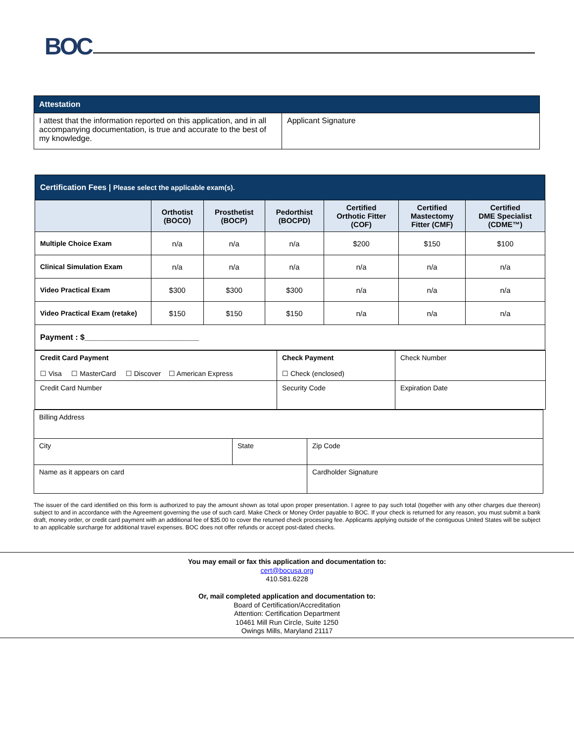BOC
| Attestation | |
| I attest that the information reported on this application, and in all accompanying documentation, is true and accurate to the best of my knowledge. | Applicant Signature |
| Certification Fees / Please select the applicable exam(s). | | | | | | |
| | Orthotist (BOCO) | Prosthetist (BOCP) | Pedorthist (BOCPD) | Certified Orthotic Fitter (COF) | Certified Mastectomy Fitter (CMF) | Certified DME Specialist (CDME™) |
| Multiple Choice Exam | n/a | n/a | n/a | $200 | $150 | $100 |
| Clinical Simulation Exam | n/a | n/a | n/a | n/a | n/a | n/a |
| Video Practical Exam | $300 | $300 | $300 | n/a | n/a | n/a |
| Video Practical Exam (retake) | $150 | $150 | $150 | n/a | n/a | n/a |
| Payment : $__________________________ | | | | | | |
| Credit Card Payment ☐ Visa ☐ MasterCard ☐ Discover ☐ American Express | Check Payment ☐ Check (enclosed) | Check Number |
| Credit Card Number | Security Code | Expiration Date |
| Billing Address | | |
| City | State | Zip Code |
| Name as it appears on card | | Cardholder Signature |
The issuer of the card identified on this form is authorized to pay the amount shown as total upon proper presentation. I agree to pay such total (together with any other charges due thereon) subject to and in accordance with the Agreement governing the use of such card. Make Check or Money Order payable to BOC. If your check is returned for any reason, you must submit a bank draft, money order, or credit card payment with an additional fee of $35.00 to cover the returned check processing fee. Applicants applying outside of the contiguous United States will be subject to an applicable surcharge for additional travel expenses. BOC does not offer refunds or accept post-dated checks.
You may email or fax this application and documentation to:
cert@bocusa.org
410.581.6228
Or, mail completed application and documentation to:
Board of Certification/Accreditation
Attention: Certification Department
10461 Mill Run Circle, Suite 1250
Owings Mills, Maryland 21117